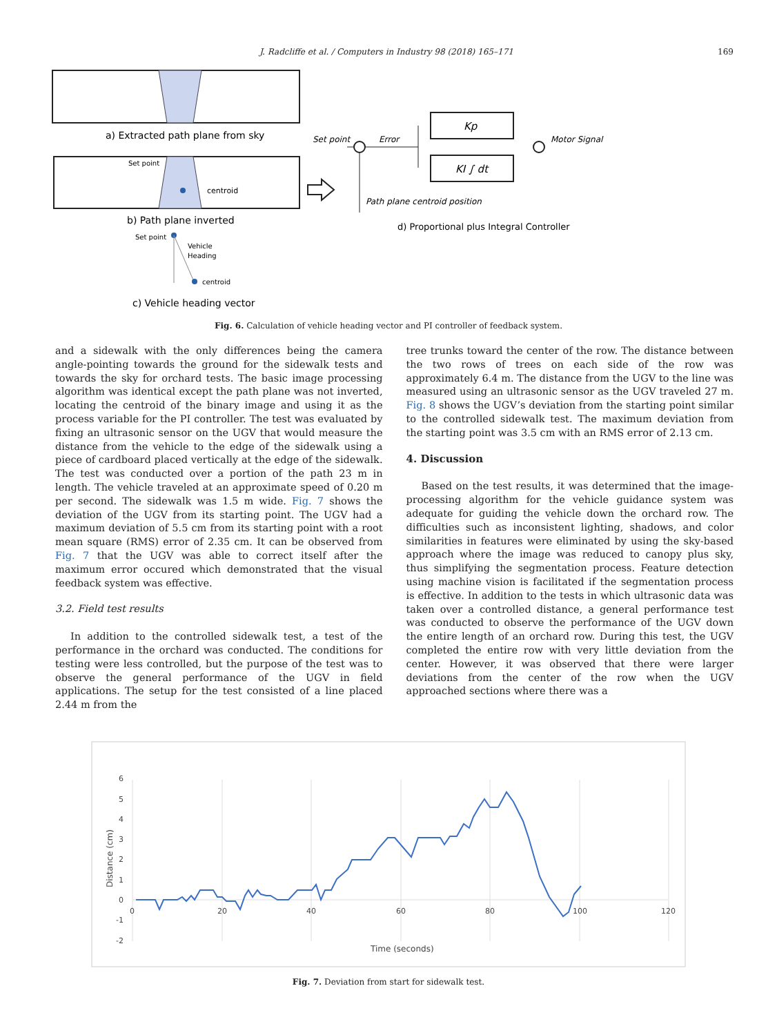J. Radcliffe et al. / Computers in Industry 98 (2018) 165–171 169
a) Extracted path plane from sky
Set point
centroid
b) Path plane inverted
Set point
Vehicle
Heading
centroid
c) Vehicle heading vector
Set point
Error
Kp
KI ∫ dt
Motor Signal
Path plane centroid position
d) Proportional plus Integral Controller
Fig. 6. Calculation of vehicle heading vector and PI controller of feedback system.
and a sidewalk with the only differences being the camera angle-pointing towards the ground for the sidewalk tests and towards the sky for orchard tests. The basic image processing algorithm was identical except the path plane was not inverted, locating the centroid of the binary image and using it as the process variable for the PI controller. The test was evaluated by fixing an ultrasonic sensor on the UGV that would measure the distance from the vehicle to the edge of the sidewalk using a piece of cardboard placed vertically at the edge of the sidewalk. The test was conducted over a portion of the path 23 m in length. The vehicle traveled at an approximate speed of 0.20 m per second. The sidewalk was 1.5 m wide. Fig. 7 shows the deviation of the UGV from its starting point. The UGV had a maximum deviation of 5.5 cm from its starting point with a root mean square (RMS) error of 2.35 cm. It can be observed from Fig. 7 that the UGV was able to correct itself after the maximum error occured which demonstrated that the visual feedback system was effective.
3.2. Field test results
In addition to the controlled sidewalk test, a test of the performance in the orchard was conducted. The conditions for testing were less controlled, but the purpose of the test was to observe the general performance of the UGV in field applications. The setup for the test consisted of a line placed 2.44 m from the
tree trunks toward the center of the row. The distance between the two rows of trees on each side of the row was approximately 6.4 m. The distance from the UGV to the line was measured using an ultrasonic sensor as the UGV traveled 27 m. Fig. 8 shows the UGV’s deviation from the starting point similar to the controlled sidewalk test. The maximum deviation from the starting point was 3.5 cm with an RMS error of 2.13 cm.
4. Discussion
Based on the test results, it was determined that the image-processing algorithm for the vehicle guidance system was adequate for guiding the vehicle down the orchard row. The difficulties such as inconsistent lighting, shadows, and color similarities in features were eliminated by using the sky-based approach where the image was reduced to canopy plus sky, thus simplifying the segmentation process. Feature detection using machine vision is facilitated if the segmentation process is effective. In addition to the tests in which ultrasonic data was taken over a controlled distance, a general performance test was conducted to observe the performance of the UGV down the entire length of an orchard row. During this test, the UGV completed the entire row with very little deviation from the center. However, it was observed that there were larger deviations from the center of the row when the UGV approached sections where there was a
6
5
4
3
2
1
0
-1
-2
0
20
40
60
80
100
120
Time (seconds)
Distance (cm)
Fig. 7. Deviation from start for sidewalk test.